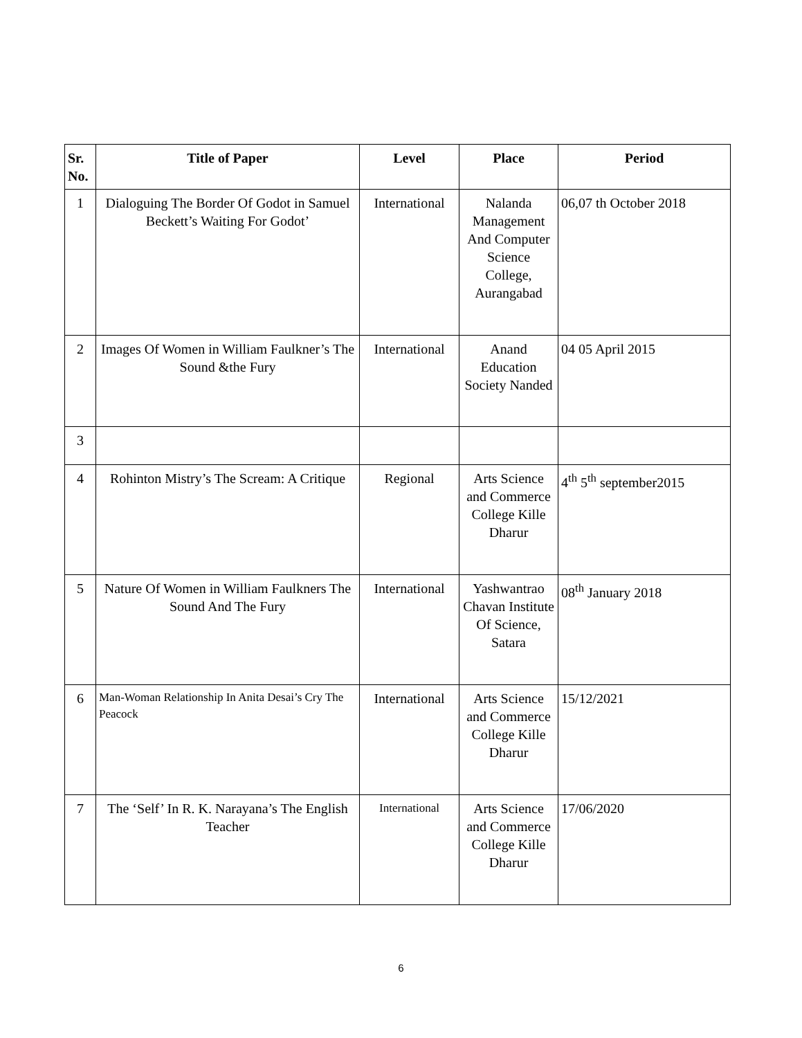| Sr. No. | Title of Paper | Level | Place | Period |
| --- | --- | --- | --- | --- |
| 1 | Dialoguing The Border Of Godot in Samuel Beckett’s Waiting For Godot’ | International | Nalanda Management And Computer Science College, Aurangabad | 06,07 th October 2018 |
| 2 | Images Of Women in William Faulkner’s The Sound &the Fury | International | Anand Education Society Nanded | 04 05 April 2015 |
| 3 | | | | |
| 4 | Rohinton Mistry’s The Scream: A Critique | Regional | Arts Science and Commerce College Kille Dharur | 4<sup>th</sup> 5<sup>th</sup> september2015 |
| 5 | Nature Of Women in William Faulkners The Sound And The Fury | International | Yashwantrao Chavan Institute Of Science, Satara | 08<sup>th</sup> January 2018 |
| 6 | Man-Woman Relationship In Anita Desai’s Cry The Peacock | International | Arts Science and Commerce College Kille Dharur | 15/12/2021 |
| 7 | The ‘Self’ In R. K. Narayana’s The English Teacher | International | Arts Science and Commerce College Kille Dharur | 17/06/2020 |
6